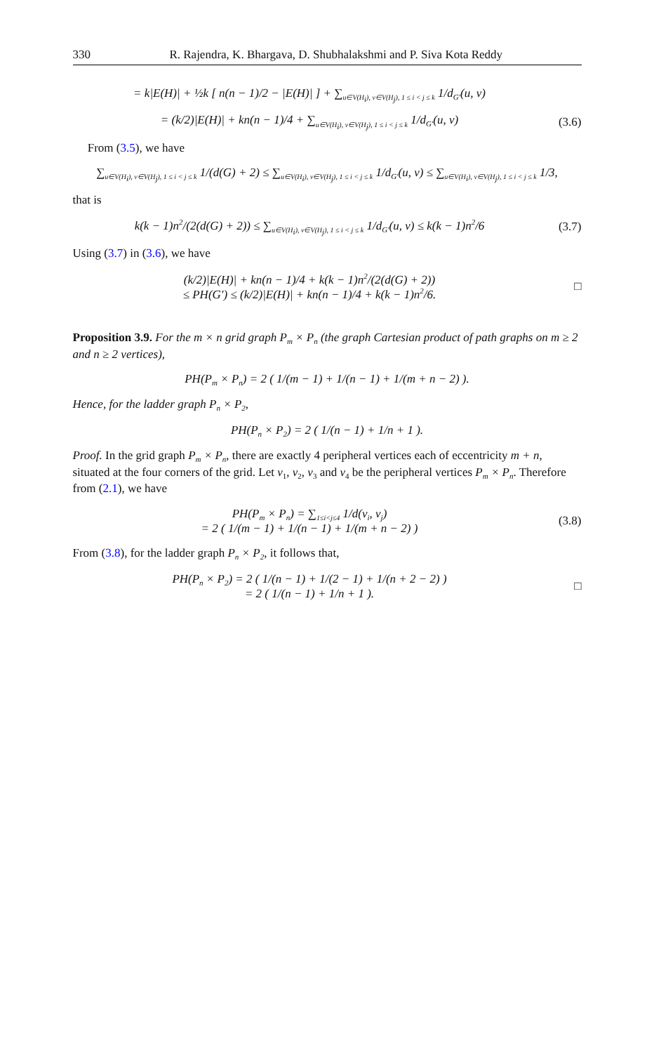330 R. Rajendra, K. Bhargava, D. Shubhalakshmi and P. Siva Kota Reddy
= k|E(H)| + ½k [ n(n − 1)/2 − |E(H)| ] + ∑<sub>u∈V(H<sub>i</sub>), v∈V(H<sub>j</sub>), 1 ≤ i < j ≤ k</sub> 1/d<sub>G′</sub>(u, v)
= (k/2)|E(H)| + kn(n − 1)/4 + ∑<sub>u∈V(H<sub>i</sub>), v∈V(H<sub>j</sub>), 1 ≤ i < j ≤ k</sub> 1/d<sub>G′</sub>(u, v)
(3.6)
From (3.5), we have
∑<sub>u∈V(H<sub>i</sub>), v∈V(H<sub>j</sub>), 1 ≤ i < j ≤ k</sub> 1/(d(G) + 2) ≤ ∑<sub>u∈V(H<sub>i</sub>), v∈V(H<sub>j</sub>), 1 ≤ i < j ≤ k</sub> 1/d<sub>G′</sub>(u, v) ≤ ∑<sub>u∈V(H<sub>i</sub>), v∈V(H<sub>j</sub>), 1 ≤ i < j ≤ k</sub> 1/3,
that is
k(k − 1)n<sup>2</sup>/(2(d(G) + 2)) ≤ ∑<sub>u∈V(H<sub>i</sub>), v∈V(H<sub>j</sub>), 1 ≤ i < j ≤ k</sub> 1/d<sub>G′</sub>(u, v) ≤ k(k − 1)n<sup>2</sup>/6
(3.7)
Using (3.7) in (3.6), we have
(k/2)|E(H)| + kn(n − 1)/4 + k(k − 1)n<sup>2</sup>/(2(d(G) + 2))
≤ PH(G′) ≤ (k/2)|E(H)| + kn(n − 1)/4 + k(k − 1)n<sup>2</sup>/6.
□
Proposition 3.9. For the m × n grid graph P<sub>m</sub> × P<sub>n</sub> (the graph Cartesian product of path graphs on m ≥ 2 and n ≥ 2 vertices),
PH(P<sub>m</sub> × P<sub>n</sub>) = 2 ( 1/(m − 1) + 1/(n − 1) + 1/(m + n − 2) ).
Hence, for the ladder graph P<sub>n</sub> × P<sub>2</sub>,
PH(P<sub>n</sub> × P<sub>2</sub>) = 2 ( 1/(n − 1) + 1/n + 1 ).
Proof. In the grid graph P<sub>m</sub> × P<sub>n</sub>, there are exactly 4 peripheral vertices each of eccentricity m + n, situated at the four corners of the grid. Let v<sub>1</sub>, v<sub>2</sub>, v<sub>3</sub> and v<sub>4</sub> be the peripheral vertices P<sub>m</sub> × P<sub>n</sub>. Therefore from (2.1), we have
PH(P<sub>m</sub> × P<sub>n</sub>) = ∑<sub>1≤i<j≤4</sub> 1/d(v<sub>i</sub>, v<sub>j</sub>)
= 2 ( 1/(m − 1) + 1/(n − 1) + 1/(m + n − 2) )
(3.8)
From (3.8), for the ladder graph P<sub>n</sub> × P<sub>2</sub>, it follows that,
PH(P<sub>n</sub> × P<sub>2</sub>) = 2 ( 1/(n − 1) + 1/(2 − 1) + 1/(n + 2 − 2) )
= 2 ( 1/(n − 1) + 1/n + 1 ).
□